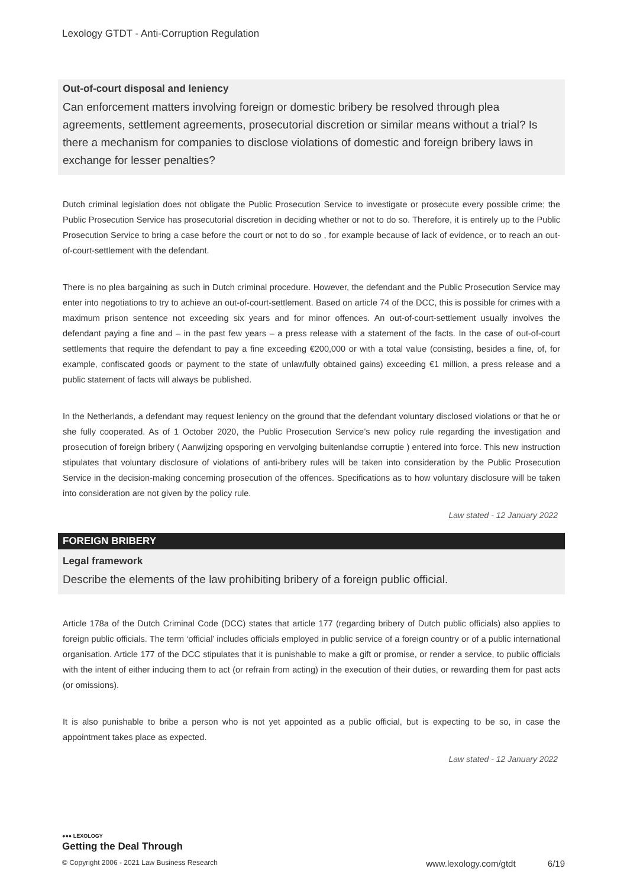Lexology GTDT - Anti-Corruption Regulation
Out-of-court disposal and leniency
Can enforcement matters involving foreign or domestic bribery be resolved through plea agreements, settlement agreements, prosecutorial discretion or similar means without a trial? Is there a mechanism for companies to disclose violations of domestic and foreign bribery laws in exchange for lesser penalties?
Dutch criminal legislation does not obligate the Public Prosecution Service to investigate or prosecute every possible crime; the Public Prosecution Service has prosecutorial discretion in deciding whether or not to do so. Therefore, it is entirely up to the Public Prosecution Service to bring a case before the court or not to do so , for example because of lack of evidence, or to reach an out-of-court-settlement with the defendant.
There is no plea bargaining as such in Dutch criminal procedure. However, the defendant and the Public Prosecution Service may enter into negotiations to try to achieve an out-of-court-settlement. Based on article 74 of the DCC, this is possible for crimes with a maximum prison sentence not exceeding six years and for minor offences. An out-of-court-settlement usually involves the defendant paying a fine and – in the past few years – a press release with a statement of the facts. In the case of out-of-court settlements that require the defendant to pay a fine exceeding €200,000 or with a total value (consisting, besides a fine, of, for example, confiscated goods or payment to the state of unlawfully obtained gains) exceeding €1 million, a press release and a public statement of facts will always be published.
In the Netherlands, a defendant may request leniency on the ground that the defendant voluntary disclosed violations or that he or she fully cooperated. As of 1 October 2020, the Public Prosecution Service’s new policy rule regarding the investigation and prosecution of foreign bribery ( Aanwijzing opsporing en vervolging buitenlandse corruptie ) entered into force. This new instruction stipulates that voluntary disclosure of violations of anti-bribery rules will be taken into consideration by the Public Prosecution Service in the decision-making concerning prosecution of the offences. Specifications as to how voluntary disclosure will be taken into consideration are not given by the policy rule.
Law stated - 12 January 2022
FOREIGN BRIBERY
Legal framework
Describe the elements of the law prohibiting bribery of a foreign public official.
Article 178a of the Dutch Criminal Code (DCC) states that article 177 (regarding bribery of Dutch public officials) also applies to foreign public officials. The term ‘official’ includes officials employed in public service of a foreign country or of a public international organisation. Article 177 of the DCC stipulates that it is punishable to make a gift or promise, or render a service, to public officials with the intent of either inducing them to act (or refrain from acting) in the execution of their duties, or rewarding them for past acts (or omissions).
It is also punishable to bribe a person who is not yet appointed as a public official, but is expecting to be so, in case the appointment takes place as expected.
Law stated - 12 January 2022
●●● LEXOLOGY
Getting the Deal Through
© Copyright 2006 - 2021 Law Business Research www.lexology.com/gtdt 6/19